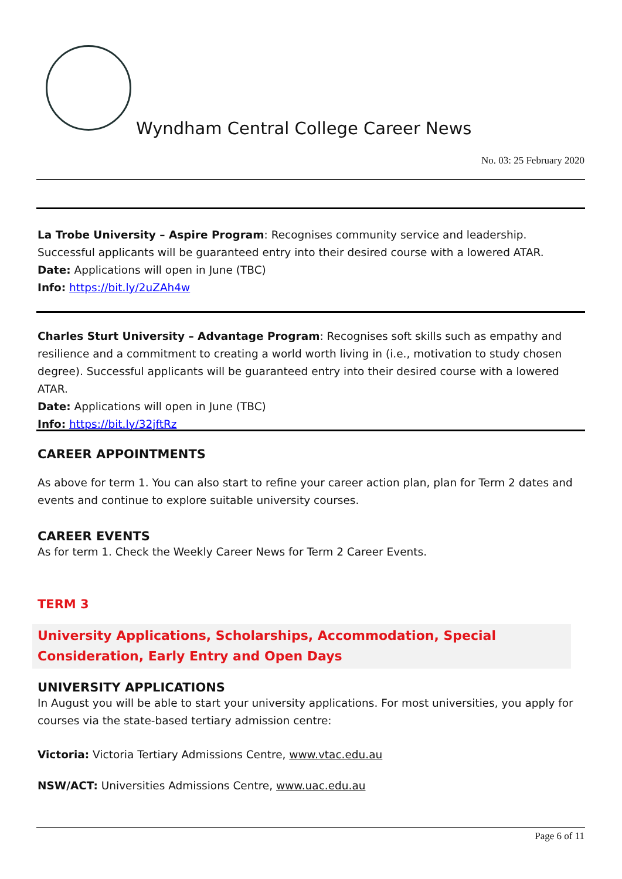Wyndham Central College Career News
No. 03: 25 February 2020
La Trobe University – Aspire Program: Recognises community service and leadership. Successful applicants will be guaranteed entry into their desired course with a lowered ATAR.
Date: Applications will open in June (TBC)
Info: https://bit.ly/2uZAh4w
Charles Sturt University – Advantage Program: Recognises soft skills such as empathy and resilience and a commitment to creating a world worth living in (i.e., motivation to study chosen degree). Successful applicants will be guaranteed entry into their desired course with a lowered ATAR.
Date: Applications will open in June (TBC)
Info: https://bit.ly/32jftRz
CAREER APPOINTMENTS
As above for term 1. You can also start to refine your career action plan, plan for Term 2 dates and events and continue to explore suitable university courses.
CAREER EVENTS
As for term 1. Check the Weekly Career News for Term 2 Career Events.
TERM 3
University Applications, Scholarships, Accommodation, Special Consideration, Early Entry and Open Days
UNIVERSITY APPLICATIONS
In August you will be able to start your university applications. For most universities, you apply for courses via the state-based tertiary admission centre:
Victoria: Victoria Tertiary Admissions Centre, www.vtac.edu.au
NSW/ACT: Universities Admissions Centre, www.uac.edu.au
Page 6 of 11